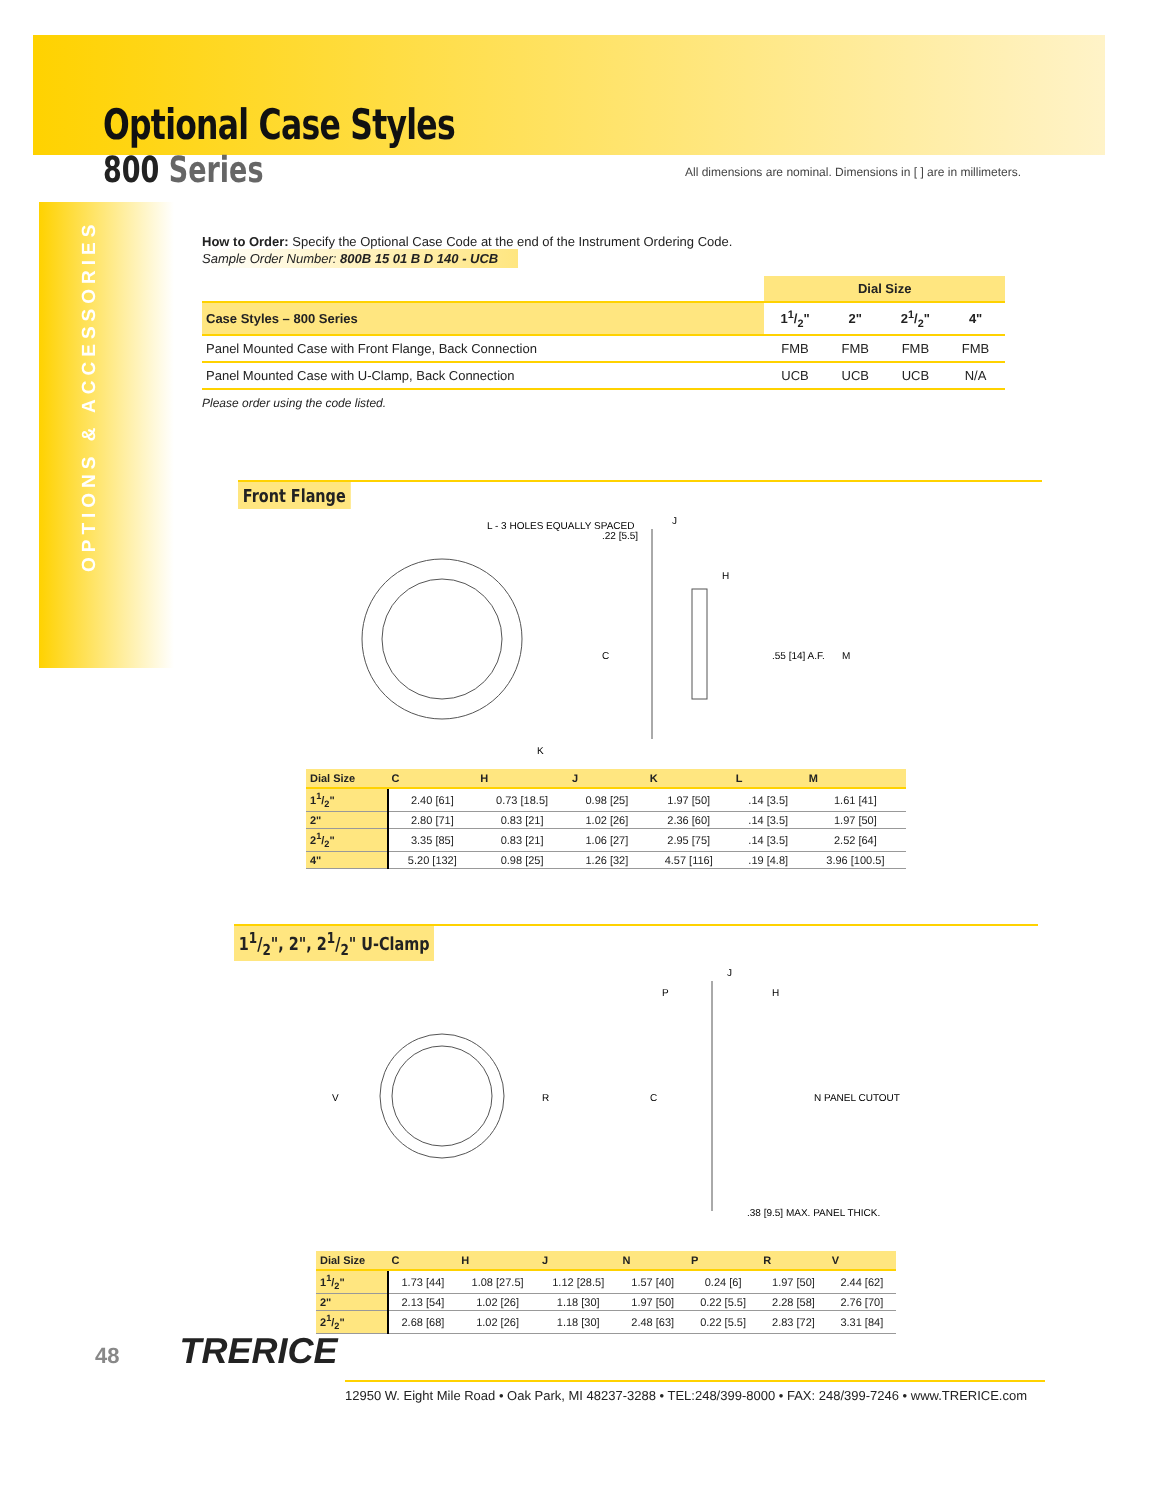Optional Case Styles
800 Series
All dimensions are nominal. Dimensions in [ ] are in millimeters.
OPTIONS & ACCESSORIES
How to Order: Specify the Optional Case Code at the end of the Instrument Ordering Code.
Sample Order Number: 800B 15 01 B D 140 - UCB
| | Dial Size | | | |
| --- | --- | --- | --- | --- |
| Case Styles – 800 Series | 11/2" | 2" | 21/2" | 4" |
| Panel Mounted Case with Front Flange, Back Connection | FMB | FMB | FMB | FMB |
| Panel Mounted Case with U-Clamp, Back Connection | UCB | UCB | UCB | N/A |
Please order using the code listed.
Front Flange
L - 3 HOLES EQUALLY SPACED
.22 [5.5]
J
H
C
.55 [14] A.F.
M
K
| Dial Size | C | H | J | K | L | M |
| --- | --- | --- | --- | --- | --- | --- |
| 11/2" | 2.40 [61] | 0.73 [18.5] | 0.98 [25] | 1.97 [50] | .14 [3.5] | 1.61 [41] |
| 2" | 2.80 [71] | 0.83 [21] | 1.02 [26] | 2.36 [60] | .14 [3.5] | 1.97 [50] |
| 21/2" | 3.35 [85] | 0.83 [21] | 1.06 [27] | 2.95 [75] | .14 [3.5] | 2.52 [64] |
| 4" | 5.20 [132] | 0.98 [25] | 1.26 [32] | 4.57 [116] | .19 [4.8] | 3.96 [100.5] |
11/2", 2", 21/2" U-Clamp
V
R
P
J
H
C
N PANEL CUTOUT
.38 [9.5] MAX. PANEL THICK.
| Dial Size | C | H | J | N | P | R | V |
| --- | --- | --- | --- | --- | --- | --- | --- |
| 11/2" | 1.73 [44] | 1.08 [27.5] | 1.12 [28.5] | 1.57 [40] | 0.24 [6] | 1.97 [50] | 2.44 [62] |
| 2" | 2.13 [54] | 1.02 [26] | 1.18 [30] | 1.97 [50] | 0.22 [5.5] | 2.28 [58] | 2.76 [70] |
| 21/2" | 2.68 [68] | 1.02 [26] | 1.18 [30] | 2.48 [63] | 0.22 [5.5] | 2.83 [72] | 3.31 [84] |
48 TRERICE
12950 W. Eight Mile Road • Oak Park, MI 48237-3288 • TEL:248/399-8000 • FAX: 248/399-7246 • www.TRERICE.com